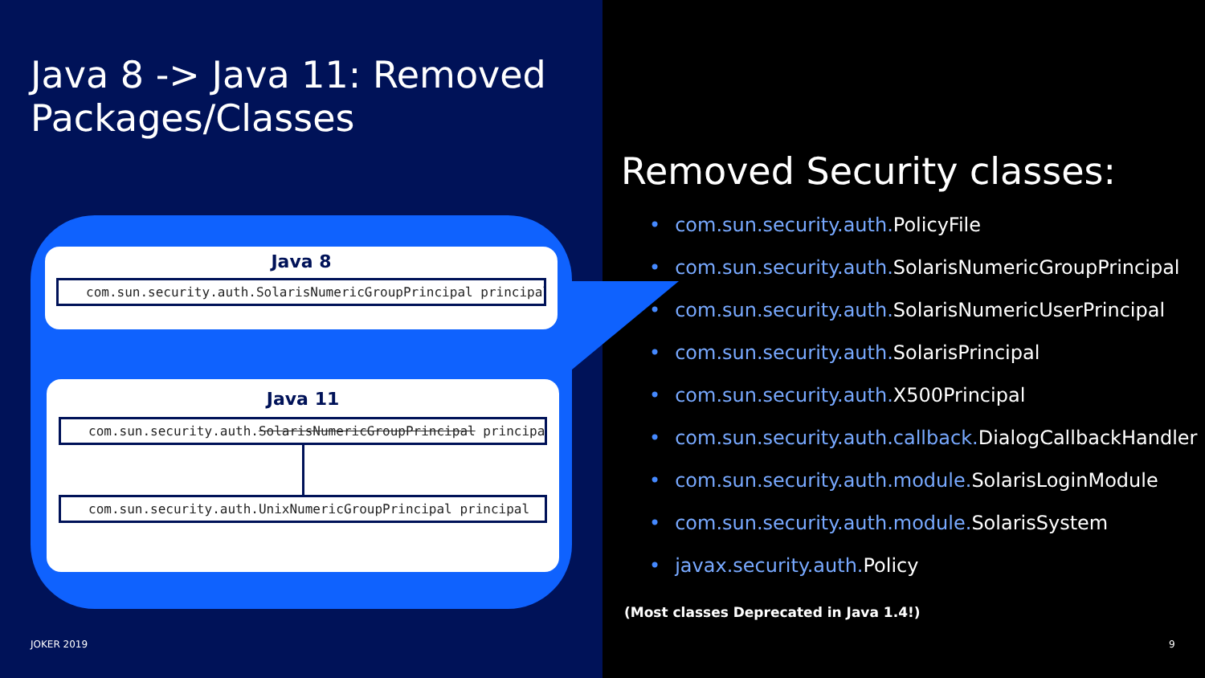Java 8 -> Java 11: Removed
Packages/Classes
Java 8
com.sun.security.auth.SolarisNumericGroupPrincipal principal
Java 11
com.sun.security.auth.SolarisNumericGroupPrincipal principal
com.sun.security.auth.UnixNumericGroupPrincipal principal
JOKER 2019 9
Removed Security classes:
• com.sun.security.auth. PolicyFile
• com.sun.security.auth. SolarisNumericGroupPrincipal
• com.sun.security.auth. SolarisNumericUserPrincipal
• com.sun.security.auth. SolarisPrincipal
• com.sun.security.auth. X500Principal
• com.sun.security.auth.callback. DialogCallbackHandler
• com.sun.security.auth.module. SolarisLoginModule
• com.sun.security.auth.module. SolarisSystem
• javax.security.auth. Policy
(Most classes Deprecated in Java 1.4!)